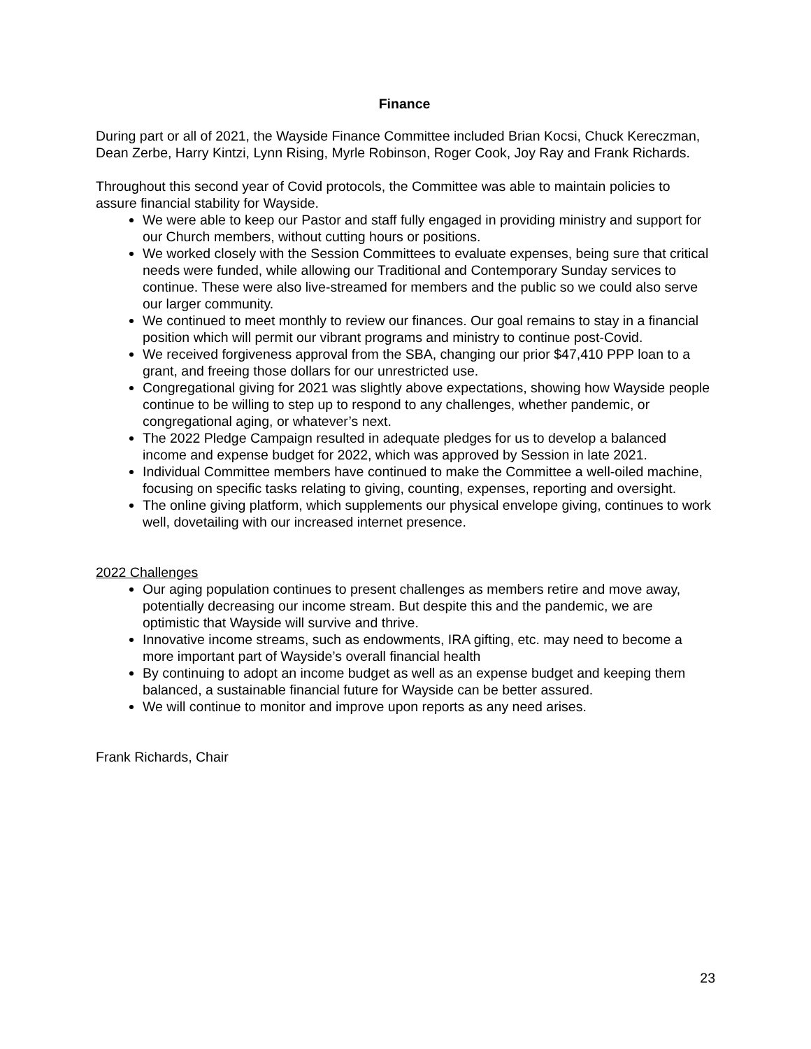Finance
During part or all of 2021, the Wayside Finance Committee included Brian Kocsi, Chuck Kereczman, Dean Zerbe, Harry Kintzi, Lynn Rising, Myrle Robinson, Roger Cook, Joy Ray and Frank Richards.
Throughout this second year of Covid protocols, the Committee was able to maintain policies to assure financial stability for Wayside.
We were able to keep our Pastor and staff fully engaged in providing ministry and support for our Church members, without cutting hours or positions.
We worked closely with the Session Committees to evaluate expenses, being sure that critical needs were funded, while allowing our Traditional and Contemporary Sunday services to continue. These were also live-streamed for members and the public so we could also serve our larger community.
We continued to meet monthly to review our finances. Our goal remains to stay in a financial position which will permit our vibrant programs and ministry to continue post-Covid.
We received forgiveness approval from the SBA, changing our prior $47,410 PPP loan to a grant, and freeing those dollars for our unrestricted use.
Congregational giving for 2021 was slightly above expectations, showing how Wayside people continue to be willing to step up to respond to any challenges, whether pandemic, or congregational aging, or whatever’s next.
The 2022 Pledge Campaign resulted in adequate pledges for us to develop a balanced income and expense budget for 2022, which was approved by Session in late 2021.
Individual Committee members have continued to make the Committee a well-oiled machine, focusing on specific tasks relating to giving, counting, expenses, reporting and oversight.
The online giving platform, which supplements our physical envelope giving, continues to work well, dovetailing with our increased internet presence.
2022 Challenges
Our aging population continues to present challenges as members retire and move away, potentially decreasing our income stream. But despite this and the pandemic, we are optimistic that Wayside will survive and thrive.
Innovative income streams, such as endowments, IRA gifting, etc. may need to become a more important part of Wayside’s overall financial health
By continuing to adopt an income budget as well as an expense budget and keeping them balanced, a sustainable financial future for Wayside can be better assured.
We will continue to monitor and improve upon reports as any need arises.
Frank Richards, Chair
23